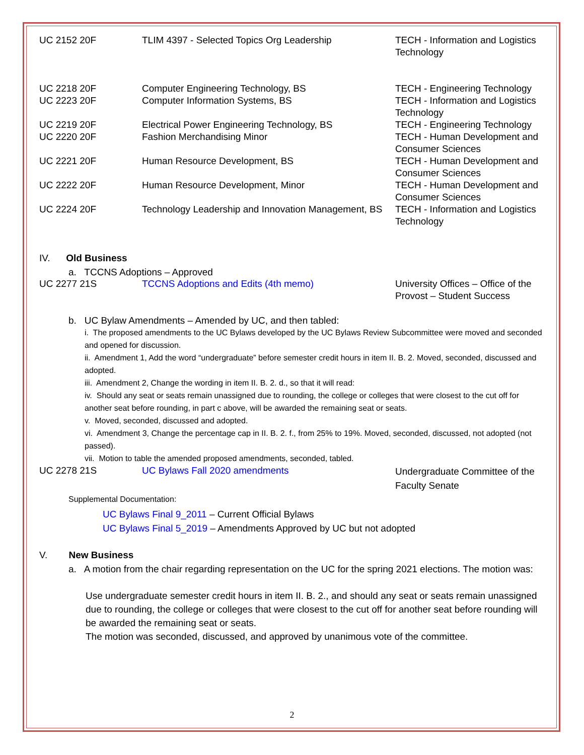| UC 2152 20F | TLIM 4397 - Selected Topics Org Leadership | TECH - Information and Logistics Technology |
| UC 2218 20F | Computer Engineering Technology, BS | TECH - Engineering Technology |
| UC 2223 20F | Computer Information Systems, BS | TECH - Information and Logistics Technology |
| UC 2219 20F | Electrical Power Engineering Technology, BS | TECH - Engineering Technology |
| UC 2220 20F | Fashion Merchandising Minor | TECH - Human Development and Consumer Sciences |
| UC 2221 20F | Human Resource Development, BS | TECH - Human Development and Consumer Sciences |
| UC 2222 20F | Human Resource Development, Minor | TECH - Human Development and Consumer Sciences |
| UC 2224 20F | Technology Leadership and Innovation Management, BS | TECH - Information and Logistics Technology |
IV. Old Business
a. TCCNS Adoptions – Approved
| UC 2277 21S | TCCNS Adoptions and Edits (4th memo) | University Offices – Office of the Provost – Student Success |
b. UC Bylaw Amendments – Amended by UC, and then tabled:
i. The proposed amendments to the UC Bylaws developed by the UC Bylaws Review Subcommittee were moved and seconded and opened for discussion.
ii. Amendment 1, Add the word “undergraduate” before semester credit hours in item II. B. 2. Moved, seconded, discussed and adopted.
iii. Amendment 2, Change the wording in item II. B. 2. d., so that it will read:
iv. Should any seat or seats remain unassigned due to rounding, the college or colleges that were closest to the cut off for another seat before rounding, in part c above, will be awarded the remaining seat or seats.
v. Moved, seconded, discussed and adopted.
vi. Amendment 3, Change the percentage cap in II. B. 2. f., from 25% to 19%. Moved, seconded, discussed, not adopted (not passed).
vii. Motion to table the amended proposed amendments, seconded, tabled.
| UC 2278 21S | UC Bylaws Fall 2020 amendments | Undergraduate Committee of the Faculty Senate |
Supplemental Documentation:
UC Bylaws Final 9_2011 – Current Official Bylaws
UC Bylaws Final 5_2019 – Amendments Approved by UC but not adopted
V. New Business
a. A motion from the chair regarding representation on the UC for the spring 2021 elections. The motion was:
Use undergraduate semester credit hours in item II. B. 2., and should any seat or seats remain unassigned due to rounding, the college or colleges that were closest to the cut off for another seat before rounding will be awarded the remaining seat or seats.
The motion was seconded, discussed, and approved by unanimous vote of the committee.
2